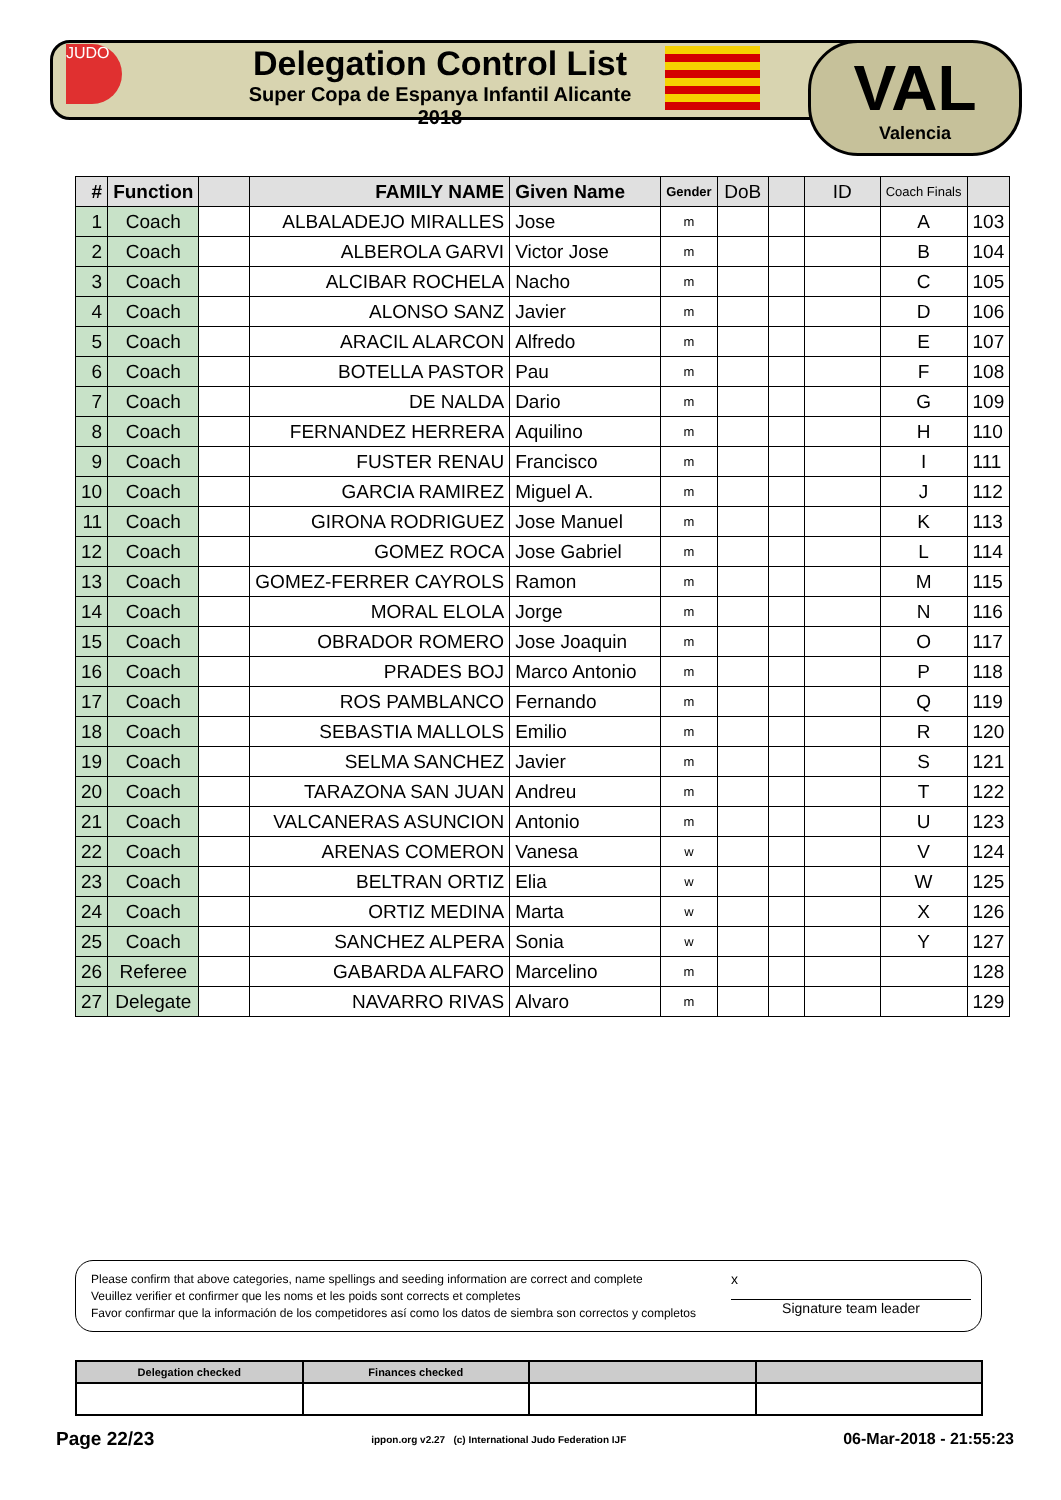JUDO
Delegation Control List
Super Copa de Espanya Infantil Alicante 2018
VAL
Valencia
| # | Function | | FAMILY NAME | Given Name | Gender | DoB | | ID | Coach Finals | |
| --- | --- | --- | --- | --- | --- | --- | --- | --- | --- | --- |
| 1 | Coach | | ALBALADEJO MIRALLES | Jose | m | | | | A | 103 |
| 2 | Coach | | ALBEROLA GARVI | Victor Jose | m | | | | B | 104 |
| 3 | Coach | | ALCIBAR ROCHELA | Nacho | m | | | | C | 105 |
| 4 | Coach | | ALONSO SANZ | Javier | m | | | | D | 106 |
| 5 | Coach | | ARACIL ALARCON | Alfredo | m | | | | E | 107 |
| 6 | Coach | | BOTELLA PASTOR | Pau | m | | | | F | 108 |
| 7 | Coach | | DE NALDA | Dario | m | | | | G | 109 |
| 8 | Coach | | FERNANDEZ HERRERA | Aquilino | m | | | | H | 110 |
| 9 | Coach | | FUSTER RENAU | Francisco | m | | | | I | 111 |
| 10 | Coach | | GARCIA RAMIREZ | Miguel A. | m | | | | J | 112 |
| 11 | Coach | | GIRONA RODRIGUEZ | Jose Manuel | m | | | | K | 113 |
| 12 | Coach | | GOMEZ ROCA | Jose Gabriel | m | | | | L | 114 |
| 13 | Coach | | GOMEZ-FERRER CAYROLS | Ramon | m | | | | M | 115 |
| 14 | Coach | | MORAL ELOLA | Jorge | m | | | | N | 116 |
| 15 | Coach | | OBRADOR ROMERO | Jose Joaquin | m | | | | O | 117 |
| 16 | Coach | | PRADES BOJ | Marco Antonio | m | | | | P | 118 |
| 17 | Coach | | ROS PAMBLANCO | Fernando | m | | | | Q | 119 |
| 18 | Coach | | SEBASTIA MALLOLS | Emilio | m | | | | R | 120 |
| 19 | Coach | | SELMA SANCHEZ | Javier | m | | | | S | 121 |
| 20 | Coach | | TARAZONA SAN JUAN | Andreu | m | | | | T | 122 |
| 21 | Coach | | VALCANERAS ASUNCION | Antonio | m | | | | U | 123 |
| 22 | Coach | | ARENAS COMERON | Vanesa | w | | | | V | 124 |
| 23 | Coach | | BELTRAN ORTIZ | Elia | w | | | | W | 125 |
| 24 | Coach | | ORTIZ MEDINA | Marta | w | | | | X | 126 |
| 25 | Coach | | SANCHEZ ALPERA | Sonia | w | | | | Y | 127 |
| 26 | Referee | | GABARDA ALFARO | Marcelino | m | | | | | 128 |
| 27 | Delegate | | NAVARRO RIVAS | Alvaro | m | | | | | 129 |
Please confirm that above categories, name spellings and seeding information are correct and complete
Veuillez verifier et confirmer que les noms et les poids sont corrects et completes
Favor confirmar que la información de los competidores así como los datos de siembra son correctos y completos
x
Signature team leader
| Delegation checked | Finances checked | | |
| --- | --- | --- | --- |
Page 22/23 ippon.org v2.27 (c) International Judo Federation IJF 06-Mar-2018 - 21:55:23